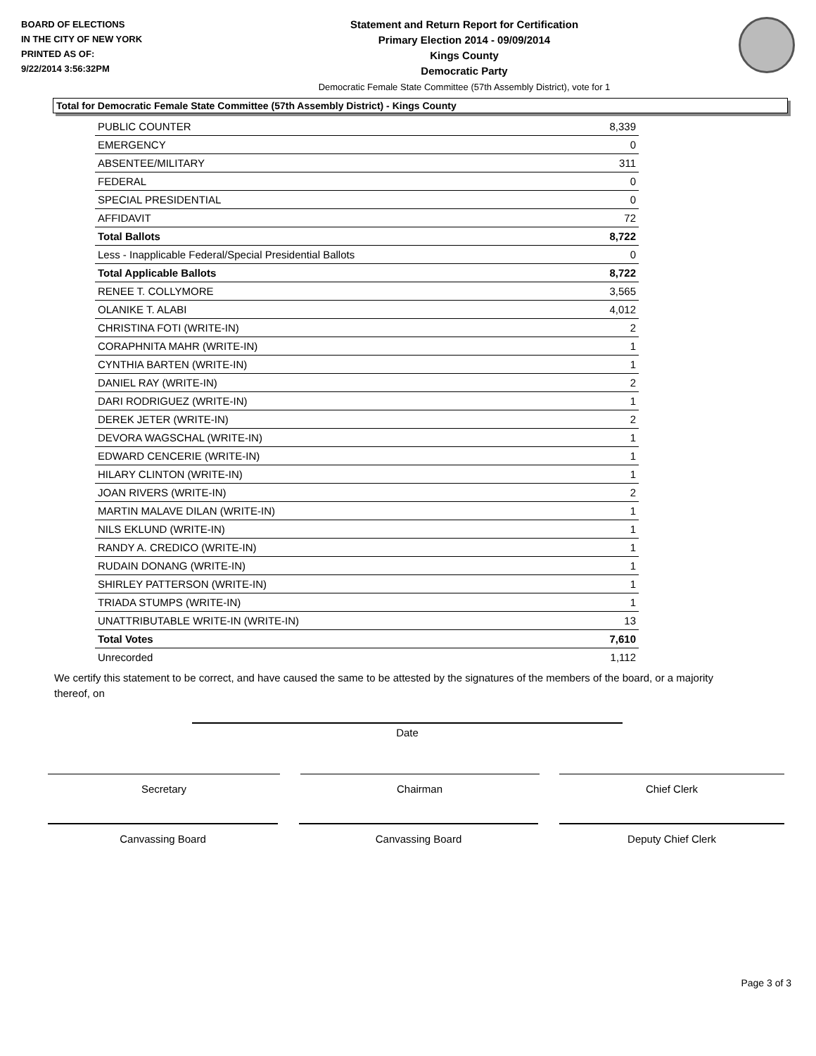BOARD OF ELECTIONS
IN THE CITY OF NEW YORK
PRINTED AS OF:
9/22/2014 3:56:32PM
Statement and Return Report for Certification
Primary Election 2014 - 09/09/2014
Kings County
Democratic Party
Democratic Female State Committee (57th Assembly District), vote for 1
Total for Democratic Female State Committee (57th Assembly District) - Kings County
| PUBLIC COUNTER | 8,339 |
| EMERGENCY | 0 |
| ABSENTEE/MILITARY | 311 |
| FEDERAL | 0 |
| SPECIAL PRESIDENTIAL | 0 |
| AFFIDAVIT | 72 |
| Total Ballots | 8,722 |
| Less - Inapplicable Federal/Special Presidential Ballots | 0 |
| Total Applicable Ballots | 8,722 |
| RENEE T. COLLYMORE | 3,565 |
| OLANIKE T. ALABI | 4,012 |
| CHRISTINA FOTI (WRITE-IN) | 2 |
| CORAPHNITA MAHR (WRITE-IN) | 1 |
| CYNTHIA BARTEN (WRITE-IN) | 1 |
| DANIEL RAY (WRITE-IN) | 2 |
| DARI RODRIGUEZ (WRITE-IN) | 1 |
| DEREK JETER (WRITE-IN) | 2 |
| DEVORA WAGSCHAL (WRITE-IN) | 1 |
| EDWARD CENCERIE (WRITE-IN) | 1 |
| HILARY CLINTON (WRITE-IN) | 1 |
| JOAN RIVERS (WRITE-IN) | 2 |
| MARTIN MALAVE DILAN (WRITE-IN) | 1 |
| NILS EKLUND (WRITE-IN) | 1 |
| RANDY A. CREDICO (WRITE-IN) | 1 |
| RUDAIN DONANG (WRITE-IN) | 1 |
| SHIRLEY PATTERSON (WRITE-IN) | 1 |
| TRIADA STUMPS (WRITE-IN) | 1 |
| UNATTRIBUTABLE WRITE-IN (WRITE-IN) | 13 |
| Total Votes | 7,610 |
| Unrecorded | 1,112 |
We certify this statement to be correct, and have caused the same to be attested by the signatures of the members of the board, or a majority thereof, on
Date
Secretary Chairman Chief Clerk
Canvassing Board Canvassing Board Deputy Chief Clerk
Page 3 of 3